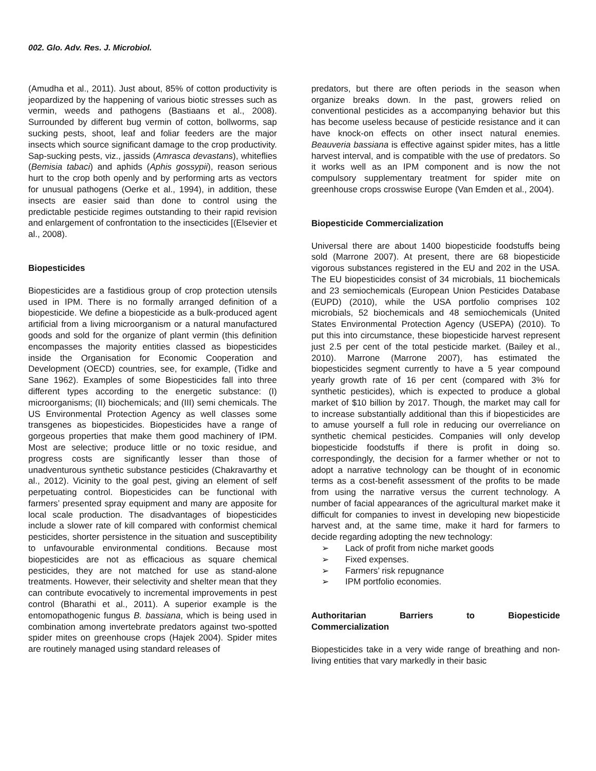002. Glo. Adv. Res. J. Microbiol.
(Amudha et al., 2011). Just about, 85% of cotton productivity is jeopardized by the happening of various biotic stresses such as vermin, weeds and pathogens (Bastiaans et al., 2008). Surrounded by different bug vermin of cotton, bollworms, sap sucking pests, shoot, leaf and foliar feeders are the major insects which source significant damage to the crop productivity. Sap-sucking pests, viz., jassids (Amrasca devastans), whiteflies (Bemisia tabaci) and aphids (Aphis gossypii), reason serious hurt to the crop both openly and by performing arts as vectors for unusual pathogens (Oerke et al., 1994), in addition, these insects are easier said than done to control using the predictable pesticide regimes outstanding to their rapid revision and enlargement of confrontation to the insecticides [(Elsevier et al., 2008).
Biopesticides
Biopesticides are a fastidious group of crop protection utensils used in IPM. There is no formally arranged definition of a biopesticide. We define a biopesticide as a bulk-produced agent artificial from a living microorganism or a natural manufactured goods and sold for the organize of plant vermin (this definition encompasses the majority entities classed as biopesticides inside the Organisation for Economic Cooperation and Development (OECD) countries, see, for example, (Tidke and Sane 1962). Examples of some Biopesticides fall into three different types according to the energetic substance: (I) microorganisms; (II) biochemicals; and (III) semi chemicals. The US Environmental Protection Agency as well classes some transgenes as biopesticides. Biopesticides have a range of gorgeous properties that make them good machinery of IPM. Most are selective; produce little or no toxic residue, and progress costs are significantly lesser than those of unadventurous synthetic substance pesticides (Chakravarthy et al., 2012). Vicinity to the goal pest, giving an element of self perpetuating control. Biopesticides can be functional with farmers’ presented spray equipment and many are apposite for local scale production. The disadvantages of biopesticides include a slower rate of kill compared with conformist chemical pesticides, shorter persistence in the situation and susceptibility to unfavourable environmental conditions. Because most biopesticides are not as efficacious as square chemical pesticides, they are not matched for use as stand-alone treatments. However, their selectivity and shelter mean that they can contribute evocatively to incremental improvements in pest control (Bharathi et al., 2011). A superior example is the entomopathogenic fungus B. bassiana, which is being used in combination among invertebrate predators against two-spotted spider mites on greenhouse crops (Hajek 2004). Spider mites are routinely managed using standard releases of
predators, but there are often periods in the season when organize breaks down. In the past, growers relied on conventional pesticides as a accompanying behavior but this has become useless because of pesticide resistance and it can have knock-on effects on other insect natural enemies. Beauveria bassiana is effective against spider mites, has a little harvest interval, and is compatible with the use of predators. So it works well as an IPM component and is now the not compulsory supplementary treatment for spider mite on greenhouse crops crosswise Europe (Van Emden et al., 2004).
Biopesticide Commercialization
Universal there are about 1400 biopesticide foodstuffs being sold (Marrone 2007). At present, there are 68 biopesticide vigorous substances registered in the EU and 202 in the USA. The EU biopesticides consist of 34 microbials, 11 biochemicals and 23 semiochemicals (European Union Pesticides Database (EUPD) (2010), while the USA portfolio comprises 102 microbials, 52 biochemicals and 48 semiochemicals (United States Environmental Protection Agency (USEPA) (2010). To put this into circumstance, these biopesticide harvest represent just 2.5 per cent of the total pesticide market. (Bailey et al., 2010). Marrone (Marrone 2007), has estimated the biopesticides segment currently to have a 5 year compound yearly growth rate of 16 per cent (compared with 3% for synthetic pesticides), which is expected to produce a global market of $10 billion by 2017. Though, the market may call for to increase substantially additional than this if biopesticides are to amuse yourself a full role in reducing our overreliance on synthetic chemical pesticides. Companies will only develop biopesticide foodstuffs if there is profit in doing so. correspondingly, the decision for a farmer whether or not to adopt a narrative technology can be thought of in economic terms as a cost-benefit assessment of the profits to be made from using the narrative versus the current technology. A number of facial appearances of the agricultural market make it difficult for companies to invest in developing new biopesticide harvest and, at the same time, make it hard for farmers to decide regarding adopting the new technology:
➢ Lack of profit from niche market goods
➢ Fixed expenses.
➢ Farmers’ risk repugnance
➢ IPM portfolio economies.
Authoritarian Barriers to Biopesticide
Commercialization
Biopesticides take in a very wide range of breathing and non-living entities that vary markedly in their basic